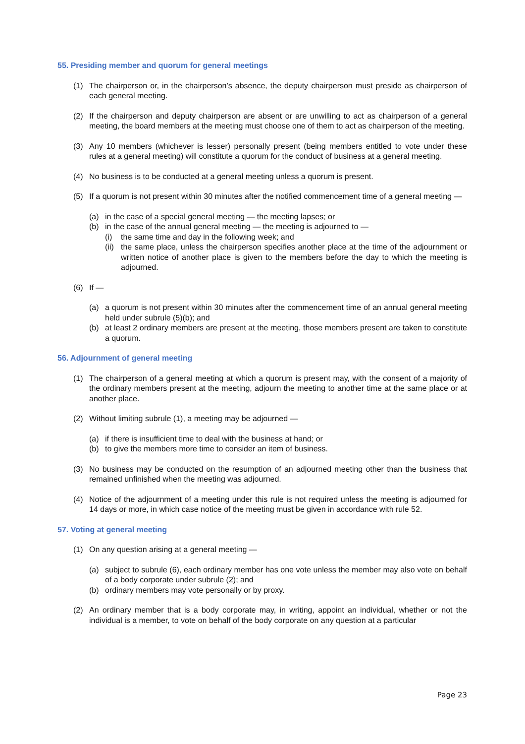55. Presiding member and quorum for general meetings
(1) The chairperson or, in the chairperson’s absence, the deputy chairperson must preside as chairperson of each general meeting.
(2) If the chairperson and deputy chairperson are absent or are unwilling to act as chairperson of a general meeting, the board members at the meeting must choose one of them to act as chairperson of the meeting.
(3) Any 10 members (whichever is lesser) personally present (being members entitled to vote under these rules at a general meeting) will constitute a quorum for the conduct of business at a general meeting.
(4) No business is to be conducted at a general meeting unless a quorum is present.
(5) If a quorum is not present within 30 minutes after the notified commencement time of a general meeting —
(a) in the case of a special general meeting — the meeting lapses; or
(b) in the case of the annual general meeting — the meeting is adjourned to —
(i) the same time and day in the following week; and
(ii) the same place, unless the chairperson specifies another place at the time of the adjournment or written notice of another place is given to the members before the day to which the meeting is adjourned.
(6) If —
(a) a quorum is not present within 30 minutes after the commencement time of an annual general meeting held under subrule (5)(b); and
(b) at least 2 ordinary members are present at the meeting, those members present are taken to constitute a quorum.
56. Adjournment of general meeting
(1) The chairperson of a general meeting at which a quorum is present may, with the consent of a majority of the ordinary members present at the meeting, adjourn the meeting to another time at the same place or at another place.
(2) Without limiting subrule (1), a meeting may be adjourned —
(a) if there is insufficient time to deal with the business at hand; or
(b) to give the members more time to consider an item of business.
(3) No business may be conducted on the resumption of an adjourned meeting other than the business that remained unfinished when the meeting was adjourned.
(4) Notice of the adjournment of a meeting under this rule is not required unless the meeting is adjourned for 14 days or more, in which case notice of the meeting must be given in accordance with rule 52.
57. Voting at general meeting
(1) On any question arising at a general meeting —
(a) subject to subrule (6), each ordinary member has one vote unless the member may also vote on behalf of a body corporate under subrule (2); and
(b) ordinary members may vote personally or by proxy.
(2) An ordinary member that is a body corporate may, in writing, appoint an individual, whether or not the individual is a member, to vote on behalf of the body corporate on any question at a particular
Page 23